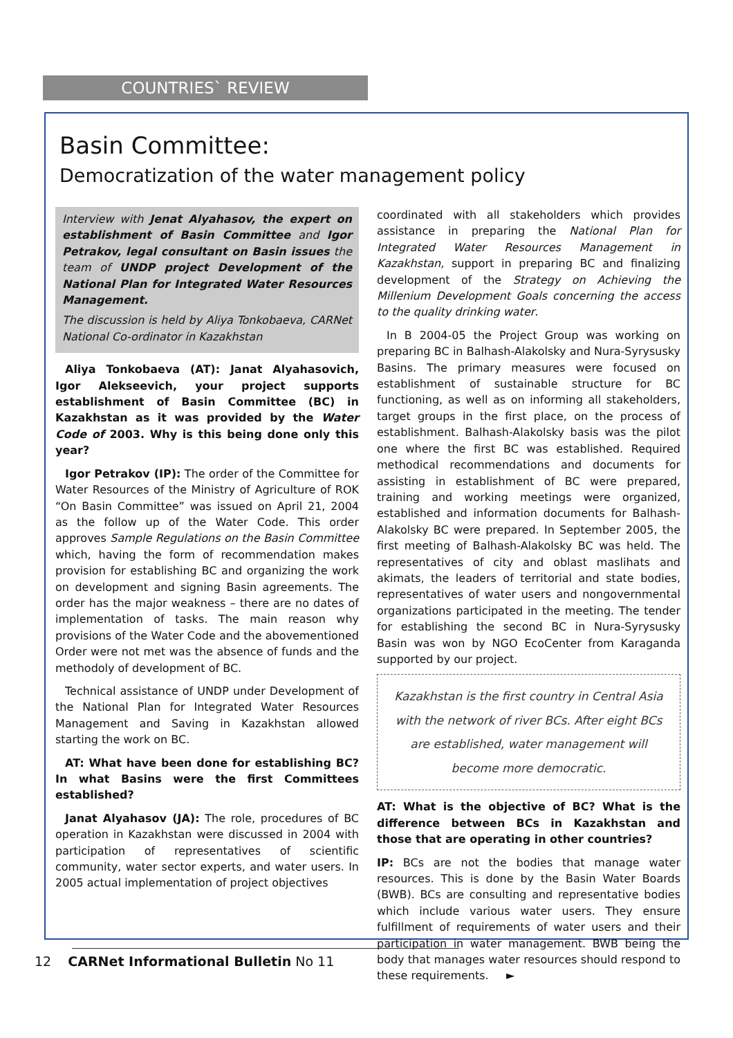COUNTRIES` REVIEW
Basin Committee:
Democratization of the water management policy
Interview with Jenat Alyahasov, the expert on establishment of Basin Committee and Igor Petrakov, legal consultant on Basin issues the team of UNDP project Development of the National Plan for Integrated Water Resources Management.
The discussion is held by Aliya Tonkobaeva, CARNet National Co-ordinator in Kazakhstan
Aliya Tonkobaeva (AT): Janat Alyahasovich, Igor Alekseevich, your project supports establishment of Basin Committee (BC) in Kazakhstan as it was provided by the Water Code of 2003. Why is this being done only this year?
Igor Petrakov (IP): The order of the Committee for Water Resources of the Ministry of Agriculture of ROK “On Basin Committee” was issued on April 21, 2004 as the follow up of the Water Code. This order approves Sample Regulations on the Basin Committee which, having the form of recommendation makes provision for establishing BC and organizing the work on development and signing Basin agreements. The order has the major weakness – there are no dates of implementation of tasks. The main reason why provisions of the Water Code and the abovementioned Order were not met was the absence of funds and the methodoly of development of BC.
Technical assistance of UNDP under Development of the National Plan for Integrated Water Resources Management and Saving in Kazakhstan allowed starting the work on BC.
AT: What have been done for establishing BC? In what Basins were the first Committees established?
Janat Alyahasov (JA): The role, procedures of BC operation in Kazakhstan were discussed in 2004 with participation of representatives of scientific community, water sector experts, and water users. In 2005 actual implementation of project objectives
coordinated with all stakeholders which provides assistance in preparing the National Plan for Integrated Water Resources Management in Kazakhstan, support in preparing BC and finalizing development of the Strategy on Achieving the Millenium Development Goals concerning the access to the quality drinking water.
In B 2004-05 the Project Group was working on preparing BC in Balhash-Alakolsky and Nura-Syrysusky Basins. The primary measures were focused on establishment of sustainable structure for BC functioning, as well as on informing all stakeholders, target groups in the first place, on the process of establishment. Balhash-Alakolsky basis was the pilot one where the first BC was established. Required methodical recommendations and documents for assisting in establishment of BC were prepared, training and working meetings were organized, established and information documents for Balhash-Alakolsky BC were prepared. In September 2005, the first meeting of Balhash-Alakolsky BC was held. The representatives of city and oblast maslihats and akimats, the leaders of territorial and state bodies, representatives of water users and nongovernmental organizations participated in the meeting. The tender for establishing the second BC in Nura-Syrysusky Basin was won by NGO EcoCenter from Karaganda supported by our project.
Kazakhstan is the first country in Central Asia with the network of river BCs. After eight BCs are established, water management will become more democratic.
AT: What is the objective of BC? What is the difference between BCs in Kazakhstan and those that are operating in other countries?
IP: BCs are not the bodies that manage water resources. This is done by the Basin Water Boards (BWB). BCs are consulting and representative bodies which include various water users. They ensure fulfillment of requirements of water users and their participation in water management. BWB being the body that manages water resources should respond to these requirements. ►
12 CARNet Informational Bulletin No 11